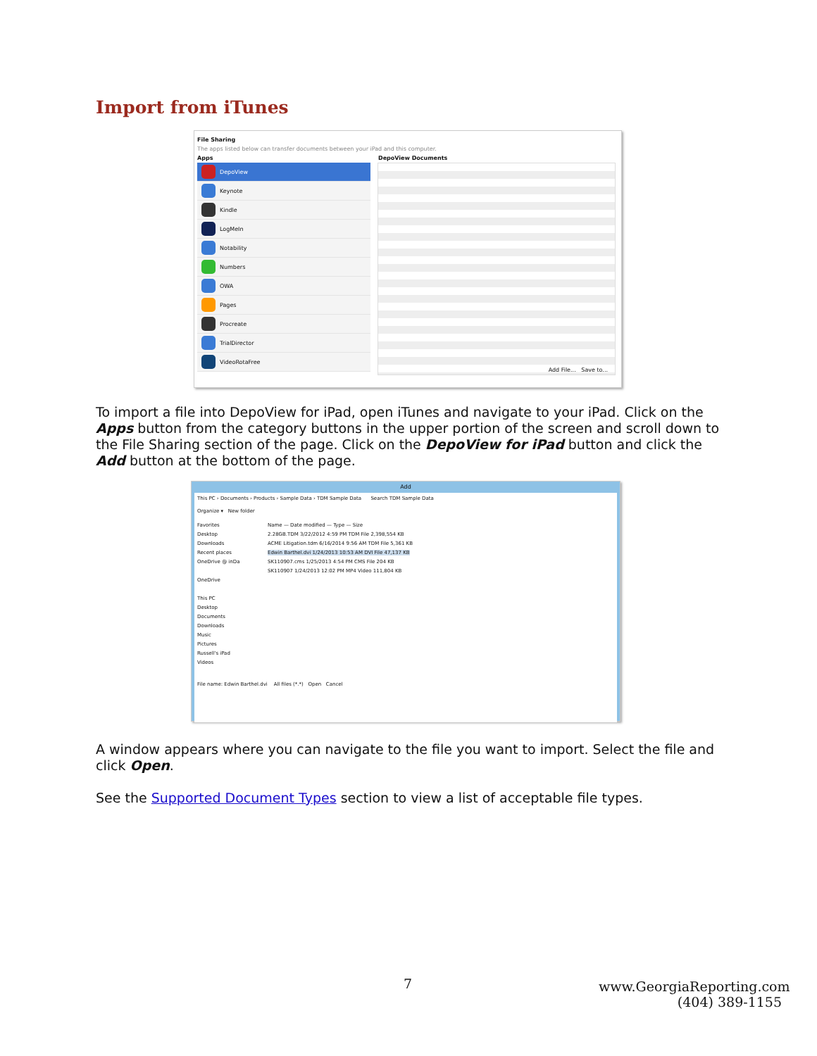Import from iTunes
File Sharing
The apps listed below can transfer documents between your iPad and this computer.
Apps DepoView Documents
DepoView
Keynote
Kindle
LogMeIn
Notability
Numbers
OWA
Pages
Procreate
TrialDirector
VideoRotaFree
Add File... Save to...
To import a file into DepoView for iPad, open iTunes and navigate to your iPad. Click on the Apps button from the category buttons in the upper portion of the screen and scroll down to the File Sharing section of the page. Click on the DepoView for iPad button and click the Add button at the bottom of the page.
Add
This PC › Documents › Products › Sample Data › TDM Sample Data Search TDM Sample Data
Organize ▾ New folder
Favorites
Desktop
Downloads
Recent places
OneDrive @ inDa
OneDrive
This PC
Desktop
Documents
Downloads
Music
Pictures
Russell's iPad
Videos
Name — Date modified — Type — Size
2.28GB.TDM 3/22/2012 4:59 PM TDM File 2,398,554 KB
ACME Litigation.tdm 6/16/2014 9:56 AM TDM File 5,361 KB
Edwin Barthel.dvi 1/24/2013 10:53 AM DVI File 47,137 KB
SK110907.cms 1/25/2013 4:54 PM CMS File 204 KB
SK110907 1/24/2013 12:02 PM MP4 Video 111,804 KB
File name: Edwin Barthel.dvi All files (*.*) Open Cancel
A window appears where you can navigate to the file you want to import. Select the file and click Open.
See the Supported Document Types section to view a list of acceptable file types.
7
www.GeorgiaReporting.com
(404) 389-1155